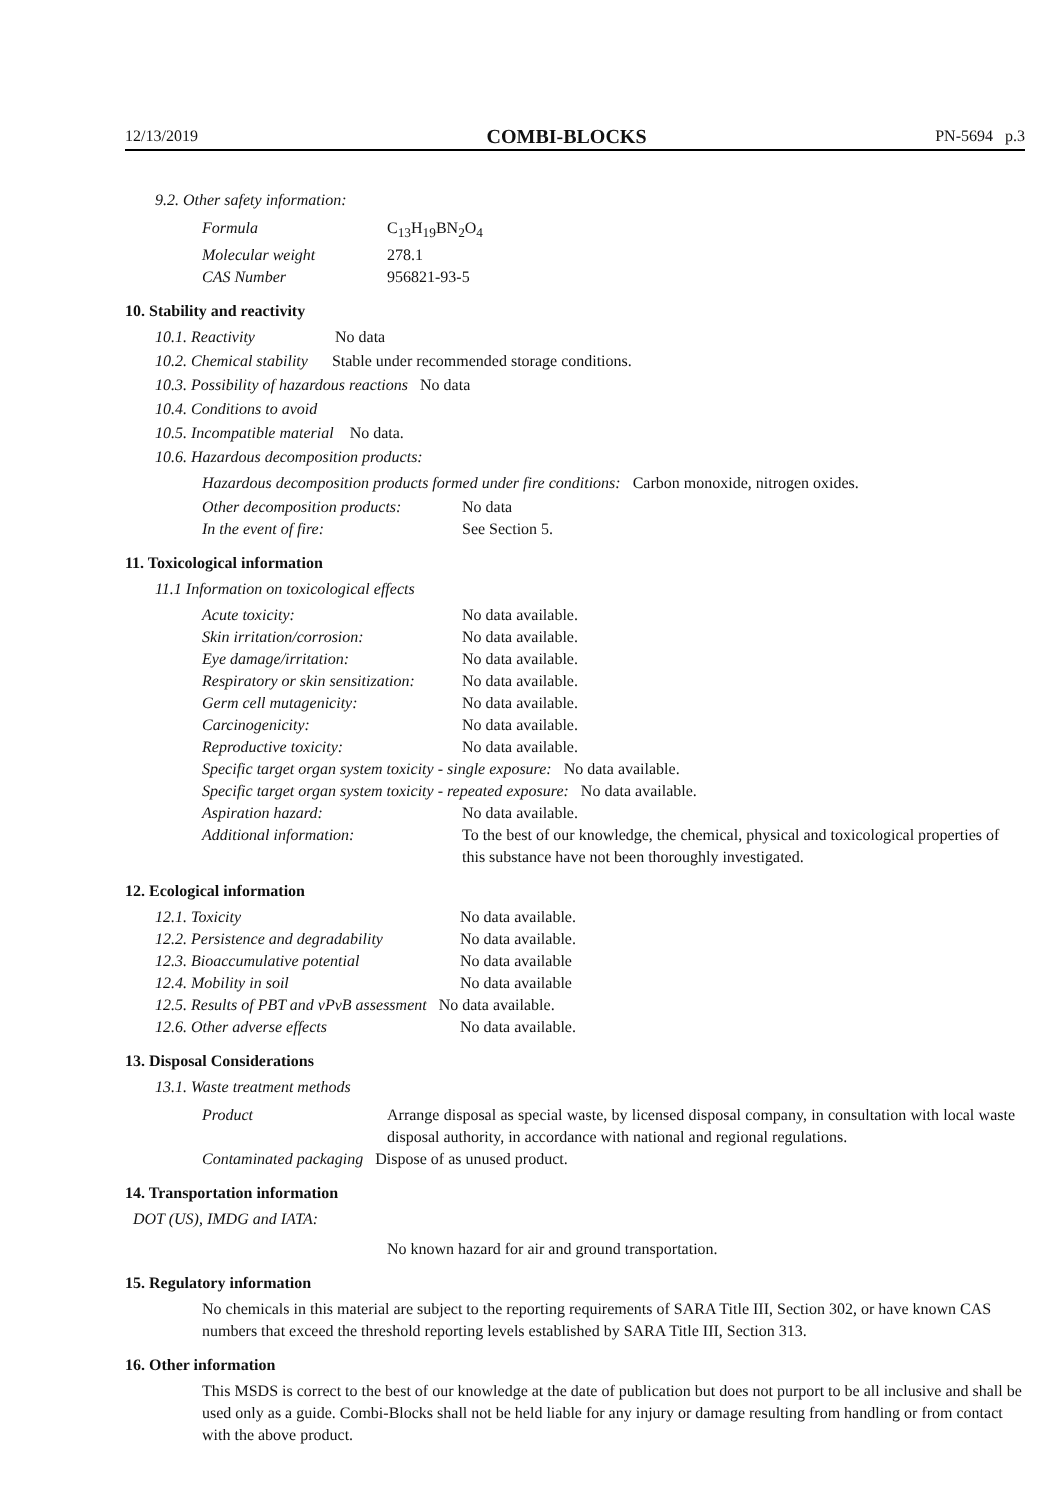12/13/2019 COMBI-BLOCKS PN-5694 p.3
9.2. Other safety information:
| Formula | C<sub>13</sub>H<sub>19</sub>BN<sub>2</sub>O<sub>4</sub> |
| Molecular weight | 278.1 |
| CAS Number | 956821-93-5 |
10. Stability and reactivity
10.1. Reactivity No data
10.2. Chemical stability Stable under recommended storage conditions.
10.3. Possibility of hazardous reactions No data
10.4. Conditions to avoid
10.5. Incompatible material No data.
10.6. Hazardous decomposition products:
Hazardous decomposition products formed under fire conditions: Carbon monoxide, nitrogen oxides.
| Other decomposition products: | No data |
| In the event of fire: | See Section 5. |
11. Toxicological information
11.1 Information on toxicological effects
| Acute toxicity: | No data available. |
| Skin irritation/corrosion: | No data available. |
| Eye damage/irritation: | No data available. |
| Respiratory or skin sensitization: | No data available. |
| Germ cell mutagenicity: | No data available. |
| Carcinogenicity: | No data available. |
| Reproductive toxicity: | No data available. |
| Specific target organ system toxicity - single exposure: No data available. | |
| Specific target organ system toxicity - repeated exposure: No data available. | |
| Aspiration hazard: | No data available. |
| Additional information: | To the best of our knowledge, the chemical, physical and toxicological properties of this substance have not been thoroughly investigated. |
12. Ecological information
| 12.1. Toxicity | No data available. |
| 12.2. Persistence and degradability | No data available. |
| 12.3. Bioaccumulative potential | No data available |
| 12.4. Mobility in soil | No data available |
| 12.5. Results of PBT and vPvB assessment No data available. | |
| 12.6. Other adverse effects | No data available. |
13. Disposal Considerations
13.1. Waste treatment methods
| Product | Arrange disposal as special waste, by licensed disposal company, in consultation with local waste disposal authority, in accordance with national and regional regulations. |
| Contaminated packaging Dispose of as unused product. | |
14. Transportation information
DOT (US), IMDG and IATA:
No known hazard for air and ground transportation.
15. Regulatory information
No chemicals in this material are subject to the reporting requirements of SARA Title III, Section 302, or have known CAS numbers that exceed the threshold reporting levels established by SARA Title III, Section 313.
16. Other information
This MSDS is correct to the best of our knowledge at the date of publication but does not purport to be all inclusive and shall be used only as a guide. Combi-Blocks shall not be held liable for any injury or damage resulting from handling or from contact with the above product.